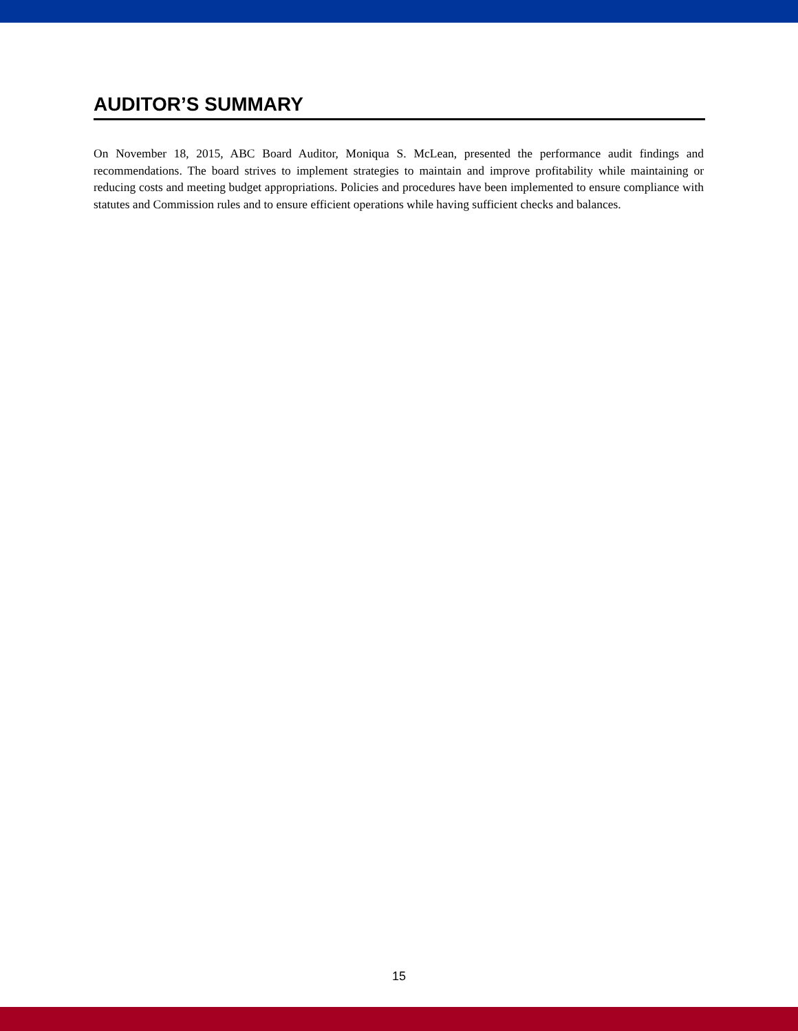AUDITOR’S SUMMARY
On November 18, 2015, ABC Board Auditor, Moniqua S. McLean, presented the performance audit findings and recommendations. The board strives to implement strategies to maintain and improve profitability while maintaining or reducing costs and meeting budget appropriations. Policies and procedures have been implemented to ensure compliance with statutes and Commission rules and to ensure efficient operations while having sufficient checks and balances.
15